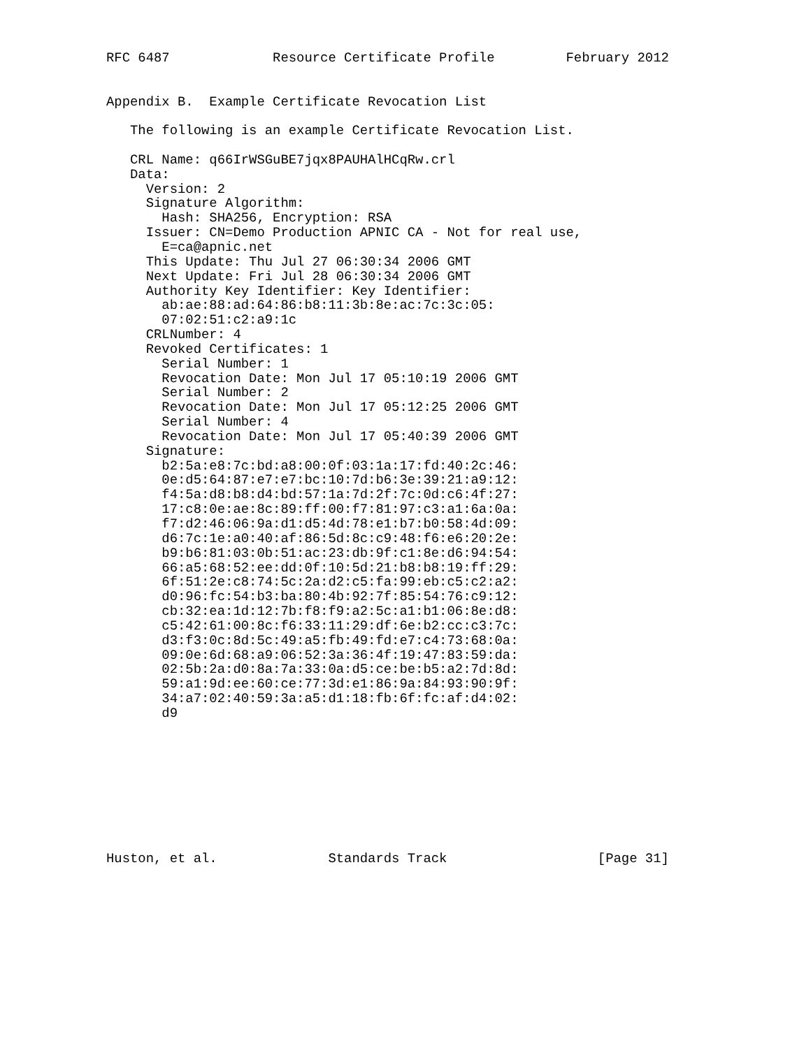RFC 6487             Resource Certificate Profile         February 2012


Appendix B.  Example Certificate Revocation List

   The following is an example Certificate Revocation List.

   CRL Name: q66IrWSGuBE7jqx8PAUHAlHCqRw.crl
   Data:
     Version: 2
     Signature Algorithm:
       Hash: SHA256, Encryption: RSA
     Issuer: CN=Demo Production APNIC CA - Not for real use,
       E=ca@apnic.net
     This Update: Thu Jul 27 06:30:34 2006 GMT
     Next Update: Fri Jul 28 06:30:34 2006 GMT
     Authority Key Identifier: Key Identifier:
       ab:ae:88:ad:64:86:b8:11:3b:8e:ac:7c:3c:05:
       07:02:51:c2:a9:1c
     CRLNumber: 4
     Revoked Certificates: 1
       Serial Number: 1
       Revocation Date: Mon Jul 17 05:10:19 2006 GMT
       Serial Number: 2
       Revocation Date: Mon Jul 17 05:12:25 2006 GMT
       Serial Number: 4
       Revocation Date: Mon Jul 17 05:40:39 2006 GMT
     Signature:
       b2:5a:e8:7c:bd:a8:00:0f:03:1a:17:fd:40:2c:46:
       0e:d5:64:87:e7:e7:bc:10:7d:b6:3e:39:21:a9:12:
       f4:5a:d8:b8:d4:bd:57:1a:7d:2f:7c:0d:c6:4f:27:
       17:c8:0e:ae:8c:89:ff:00:f7:81:97:c3:a1:6a:0a:
       f7:d2:46:06:9a:d1:d5:4d:78:e1:b7:b0:58:4d:09:
       d6:7c:1e:a0:40:af:86:5d:8c:c9:48:f6:e6:20:2e:
       b9:b6:81:03:0b:51:ac:23:db:9f:c1:8e:d6:94:54:
       66:a5:68:52:ee:dd:0f:10:5d:21:b8:b8:19:ff:29:
       6f:51:2e:c8:74:5c:2a:d2:c5:fa:99:eb:c5:c2:a2:
       d0:96:fc:54:b3:ba:80:4b:92:7f:85:54:76:c9:12:
       cb:32:ea:1d:12:7b:f8:f9:a2:5c:a1:b1:06:8e:d8:
       c5:42:61:00:8c:f6:33:11:29:df:6e:b2:cc:c3:7c:
       d3:f3:0c:8d:5c:49:a5:fb:49:fd:e7:c4:73:68:0a:
       09:0e:6d:68:a9:06:52:3a:36:4f:19:47:83:59:da:
       02:5b:2a:d0:8a:7a:33:0a:d5:ce:be:b5:a2:7d:8d:
       59:a1:9d:ee:60:ce:77:3d:e1:86:9a:84:93:90:9f:
       34:a7:02:40:59:3a:a5:d1:18:fb:6f:fc:af:d4:02:
       d9









Huston, et al.              Standards Track                   [Page 31]